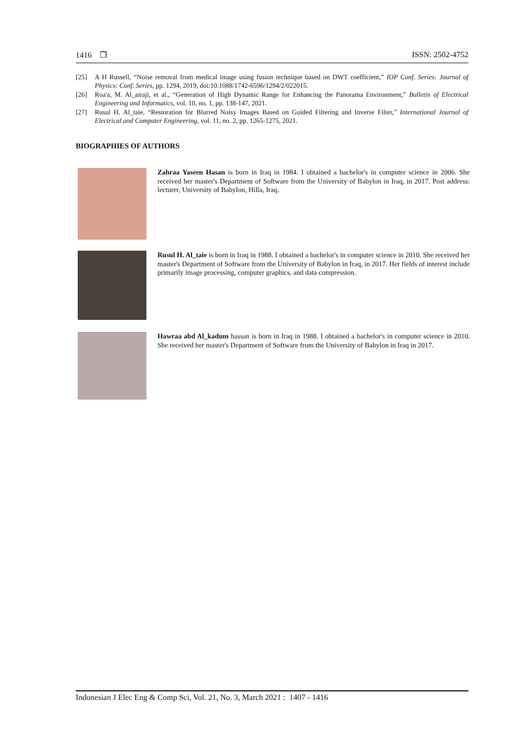1416 ❐ ISSN: 2502-4752
[25] A H Russell, “Noise removal from medical image using fusion technique based on DWT coefficient,” IOP Conf. Series: Journal of Physics: Conf. Series, pp. 1294, 2019, doi:10.1088/1742-6596/1294/2/022015.
[26] Roa'a, M. Al_airaji, et al., “Generation of High Dynamic Range for Enhancing the Panorama Environment,” Bulletin of Electrical Engineering and Informatics, vol. 10, no. 1, pp. 138-147, 2021.
[27] Rusul H. Al_taie, “Restoration for Blurred Noisy Images Based on Guided Filtering and Inverse Filter,” International Journal of Electrical and Computer Engineering, vol. 11, no. 2, pp. 1265-1275, 2021.
BIOGRAPHIES OF AUTHORS
Zahraa Yaseen Hasan is born in Iraq in 1984. I obtained a bachelor's in computer science in 2006. She received her master's Department of Software from the University of Babylon in Iraq, in 2017. Post address: lecturer, University of Babylon, Hilla, Iraq.
Rusul H. Al_taie is born in Iraq in 1988. I obtained a bachelor's in computer science in 2010. She received her master's Department of Software from the University of Babylon in Iraq, in 2017. Her fields of interest include primarily image processing, computer graphics, and data compression.
Hawraa abd Al_kadum hassan is born in Iraq in 1988. I obtained a bachelor's in computer science in 2010. She received her master's Department of Software from the University of Babylon in Iraq in 2017.
Indonesian J Elec Eng & Comp Sci, Vol. 21, No. 3, March 2021 : 1407 - 1416